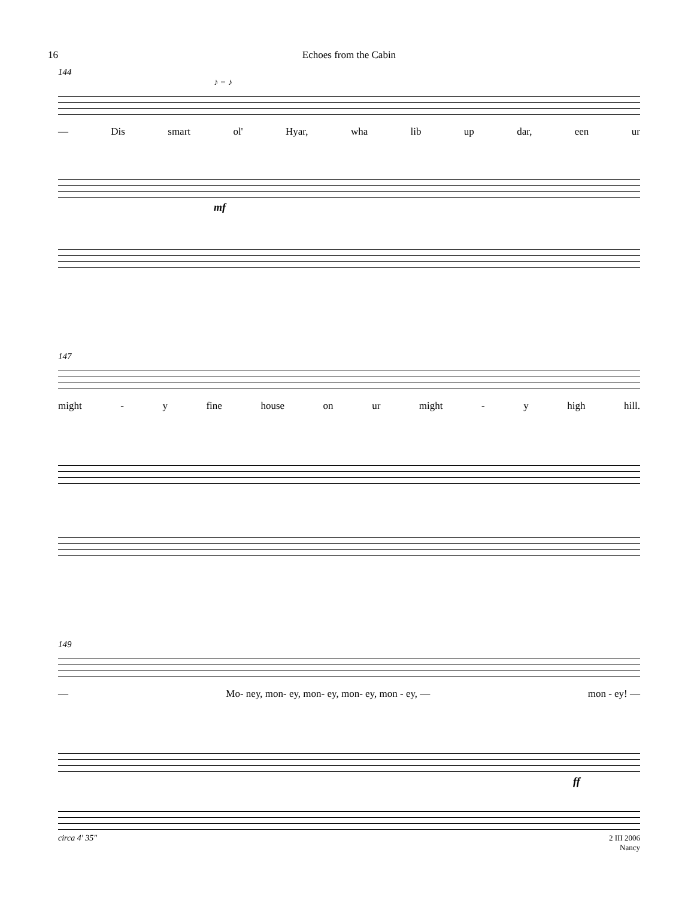16 Echoes from the Cabin
144
♪ = ♪
— Dis smart ol' Hyar, wha lib up dar, een ur
mf
147
might - y fine house on ur might - y high hill.
149
— Mo- ney, mon- ey, mon- ey, mon- ey, mon - ey, — mon - ey! —
ff
circa 4' 35" 2 III 2006
Nancy